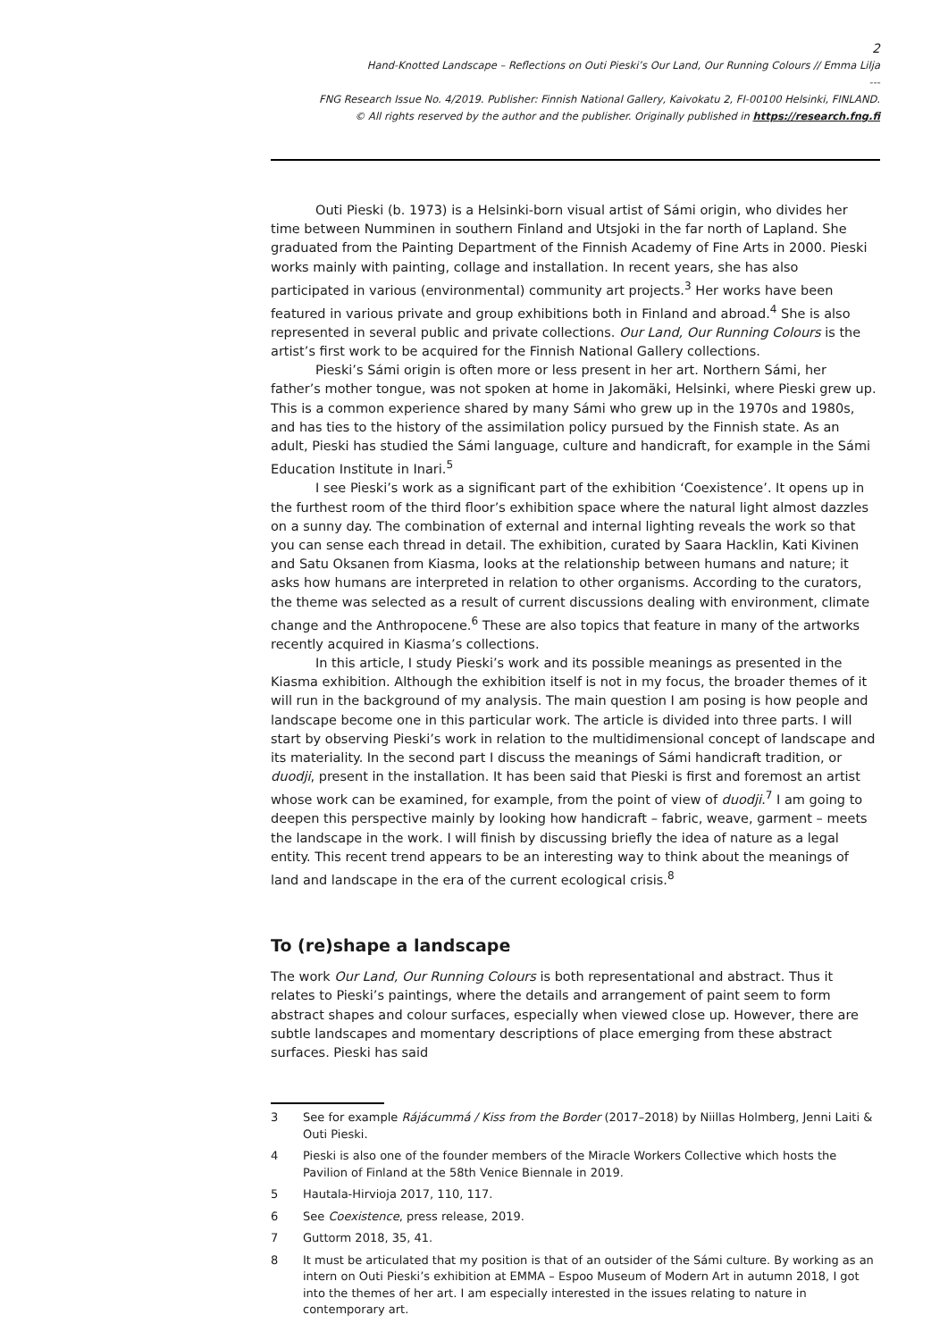2
Hand-Knotted Landscape – Reflections on Outi Pieski’s Our Land, Our Running Colours // Emma Lilja
---
FNG Research Issue No. 4/2019. Publisher: Finnish National Gallery, Kaivokatu 2, FI-00100 Helsinki, FINLAND.
© All rights reserved by the author and the publisher. Originally published in https://research.fng.fi
Outi Pieski (b. 1973) is a Helsinki-born visual artist of Sámi origin, who divides her time between Numminen in southern Finland and Utsjoki in the far north of Lapland. She graduated from the Painting Department of the Finnish Academy of Fine Arts in 2000. Pieski works mainly with painting, collage and installation. In recent years, she has also participated in various (environmental) community art projects.<sup>3</sup> Her works have been featured in various private and group exhibitions both in Finland and abroad.<sup>4</sup> She is also represented in several public and private collections. Our Land, Our Running Colours is the artist’s first work to be acquired for the Finnish National Gallery collections.
Pieski’s Sámi origin is often more or less present in her art. Northern Sámi, her father’s mother tongue, was not spoken at home in Jakomäki, Helsinki, where Pieski grew up. This is a common experience shared by many Sámi who grew up in the 1970s and 1980s, and has ties to the history of the assimilation policy pursued by the Finnish state. As an adult, Pieski has studied the Sámi language, culture and handicraft, for example in the Sámi Education Institute in Inari.<sup>5</sup>
I see Pieski’s work as a significant part of the exhibition ‘Coexistence’. It opens up in the furthest room of the third floor’s exhibition space where the natural light almost dazzles on a sunny day. The combination of external and internal lighting reveals the work so that you can sense each thread in detail. The exhibition, curated by Saara Hacklin, Kati Kivinen and Satu Oksanen from Kiasma, looks at the relationship between humans and nature; it asks how humans are interpreted in relation to other organisms. According to the curators, the theme was selected as a result of current discussions dealing with environment, climate change and the Anthropocene.<sup>6</sup> These are also topics that feature in many of the artworks recently acquired in Kiasma’s collections.
In this article, I study Pieski’s work and its possible meanings as presented in the Kiasma exhibition. Although the exhibition itself is not in my focus, the broader themes of it will run in the background of my analysis. The main question I am posing is how people and landscape become one in this particular work. The article is divided into three parts. I will start by observing Pieski’s work in relation to the multidimensional concept of landscape and its materiality. In the second part I discuss the meanings of Sámi handicraft tradition, or duodji, present in the installation. It has been said that Pieski is first and foremost an artist whose work can be examined, for example, from the point of view of duodji.<sup>7</sup> I am going to deepen this perspective mainly by looking how handicraft – fabric, weave, garment – meets the landscape in the work. I will finish by discussing briefly the idea of nature as a legal entity. This recent trend appears to be an interesting way to think about the meanings of land and landscape in the era of the current ecological crisis.<sup>8</sup>
To (re)shape a landscape
The work Our Land, Our Running Colours is both representational and abstract. Thus it relates to Pieski’s paintings, where the details and arrangement of paint seem to form abstract shapes and colour surfaces, especially when viewed close up. However, there are subtle landscapes and momentary descriptions of place emerging from these abstract surfaces. Pieski has said
3 See for example Rájácummá / Kiss from the Border (2017–2018) by Niillas Holmberg, Jenni Laiti & Outi Pieski.
4 Pieski is also one of the founder members of the Miracle Workers Collective which hosts the Pavilion of Finland at the 58th Venice Biennale in 2019.
5 Hautala-Hirvioja 2017, 110, 117.
6 See Coexistence, press release, 2019.
7 Guttorm 2018, 35, 41.
8 It must be articulated that my position is that of an outsider of the Sámi culture. By working as an intern on Outi Pieski’s exhibition at EMMA – Espoo Museum of Modern Art in autumn 2018, I got into the themes of her art. I am especially interested in the issues relating to nature in contemporary art.